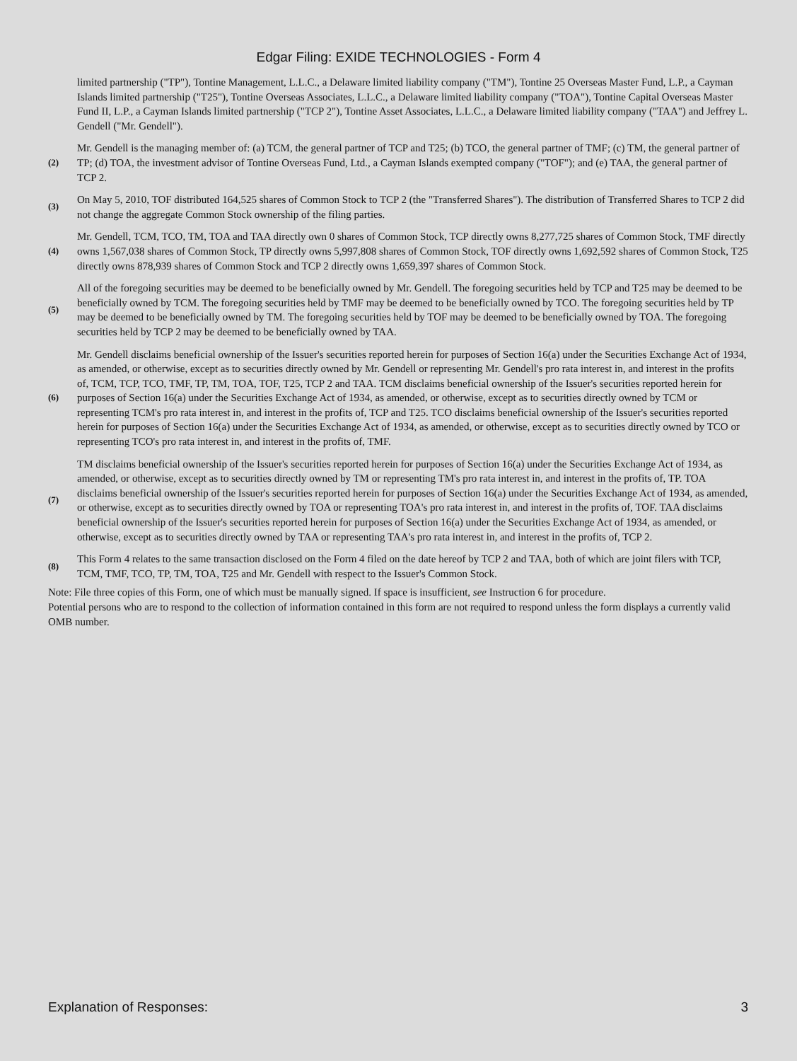Edgar Filing: EXIDE TECHNOLOGIES - Form 4
limited partnership ("TP"), Tontine Management, L.L.C., a Delaware limited liability company ("TM"), Tontine 25 Overseas Master Fund, L.P., a Cayman Islands limited partnership ("T25"), Tontine Overseas Associates, L.L.C., a Delaware limited liability company ("TOA"), Tontine Capital Overseas Master Fund II, L.P., a Cayman Islands limited partnership ("TCP 2"), Tontine Asset Associates, L.L.C., a Delaware limited liability company ("TAA") and Jeffrey L. Gendell ("Mr. Gendell").
(2)
Mr. Gendell is the managing member of: (a) TCM, the general partner of TCP and T25; (b) TCO, the general partner of TMF; (c) TM, the general partner of TP; (d) TOA, the investment advisor of Tontine Overseas Fund, Ltd., a Cayman Islands exempted company ("TOF"); and (e) TAA, the general partner of TCP 2.
(3)
On May 5, 2010, TOF distributed 164,525 shares of Common Stock to TCP 2 (the "Transferred Shares"). The distribution of Transferred Shares to TCP 2 did not change the aggregate Common Stock ownership of the filing parties.
(4)
Mr. Gendell, TCM, TCO, TM, TOA and TAA directly own 0 shares of Common Stock, TCP directly owns 8,277,725 shares of Common Stock, TMF directly owns 1,567,038 shares of Common Stock, TP directly owns 5,997,808 shares of Common Stock, TOF directly owns 1,692,592 shares of Common Stock, T25 directly owns 878,939 shares of Common Stock and TCP 2 directly owns 1,659,397 shares of Common Stock.
(5)
All of the foregoing securities may be deemed to be beneficially owned by Mr. Gendell. The foregoing securities held by TCP and T25 may be deemed to be beneficially owned by TCM. The foregoing securities held by TMF may be deemed to be beneficially owned by TCO. The foregoing securities held by TP may be deemed to be beneficially owned by TM. The foregoing securities held by TOF may be deemed to be beneficially owned by TOA. The foregoing securities held by TCP 2 may be deemed to be beneficially owned by TAA.
(6)
Mr. Gendell disclaims beneficial ownership of the Issuer's securities reported herein for purposes of Section 16(a) under the Securities Exchange Act of 1934, as amended, or otherwise, except as to securities directly owned by Mr. Gendell or representing Mr. Gendell's pro rata interest in, and interest in the profits of, TCM, TCP, TCO, TMF, TP, TM, TOA, TOF, T25, TCP 2 and TAA. TCM disclaims beneficial ownership of the Issuer's securities reported herein for purposes of Section 16(a) under the Securities Exchange Act of 1934, as amended, or otherwise, except as to securities directly owned by TCM or representing TCM's pro rata interest in, and interest in the profits of, TCP and T25. TCO disclaims beneficial ownership of the Issuer's securities reported herein for purposes of Section 16(a) under the Securities Exchange Act of 1934, as amended, or otherwise, except as to securities directly owned by TCO or representing TCO's pro rata interest in, and interest in the profits of, TMF.
(7)
TM disclaims beneficial ownership of the Issuer's securities reported herein for purposes of Section 16(a) under the Securities Exchange Act of 1934, as amended, or otherwise, except as to securities directly owned by TM or representing TM's pro rata interest in, and interest in the profits of, TP. TOA disclaims beneficial ownership of the Issuer's securities reported herein for purposes of Section 16(a) under the Securities Exchange Act of 1934, as amended, or otherwise, except as to securities directly owned by TOA or representing TOA's pro rata interest in, and interest in the profits of, TOF. TAA disclaims beneficial ownership of the Issuer's securities reported herein for purposes of Section 16(a) under the Securities Exchange Act of 1934, as amended, or otherwise, except as to securities directly owned by TAA or representing TAA's pro rata interest in, and interest in the profits of, TCP 2.
(8)
This Form 4 relates to the same transaction disclosed on the Form 4 filed on the date hereof by TCP 2 and TAA, both of which are joint filers with TCP, TCM, TMF, TCO, TP, TM, TOA, T25 and Mr. Gendell with respect to the Issuer's Common Stock.
Note: File three copies of this Form, one of which must be manually signed. If space is insufficient, see Instruction 6 for procedure.
Potential persons who are to respond to the collection of information contained in this form are not required to respond unless the form displays a currently valid OMB number.
Explanation of Responses: 3